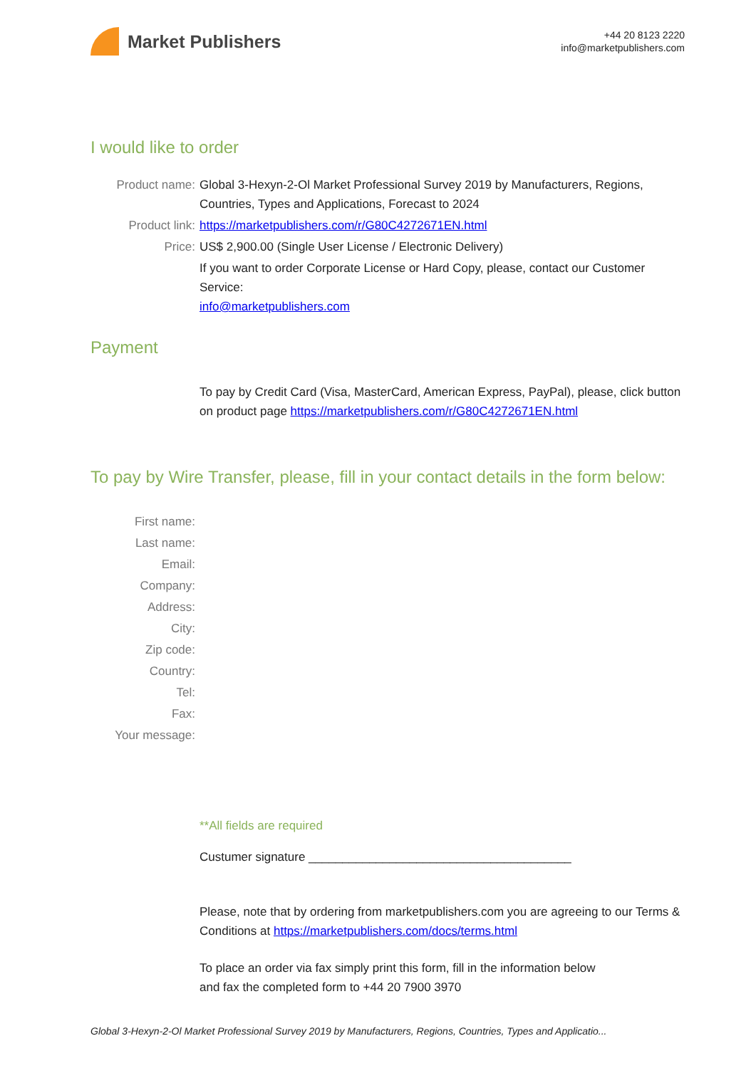Market Publishers
+44 20 8123 2220
info@marketpublishers.com
I would like to order
Product name: Global 3-Hexyn-2-Ol Market Professional Survey 2019 by Manufacturers, Regions, Countries, Types and Applications, Forecast to 2024
Product link: https://marketpublishers.com/r/G80C4272671EN.html
Price: US$ 2,900.00 (Single User License / Electronic Delivery)
If you want to order Corporate License or Hard Copy, please, contact our Customer Service:
info@marketpublishers.com
Payment
To pay by Credit Card (Visa, MasterCard, American Express, PayPal), please, click button on product page https://marketpublishers.com/r/G80C4272671EN.html
To pay by Wire Transfer, please, fill in your contact details in the form below:
First name:
Last name:
Email:
Company:
Address:
City:
Zip code:
Country:
Tel:
Fax:
Your message:
**All fields are required
Custumer signature _______________________________________
Please, note that by ordering from marketpublishers.com you are agreeing to our Terms & Conditions at https://marketpublishers.com/docs/terms.html
To place an order via fax simply print this form, fill in the information below
and fax the completed form to +44 20 7900 3970
Global 3-Hexyn-2-Ol Market Professional Survey 2019 by Manufacturers, Regions, Countries, Types and Applicatio...